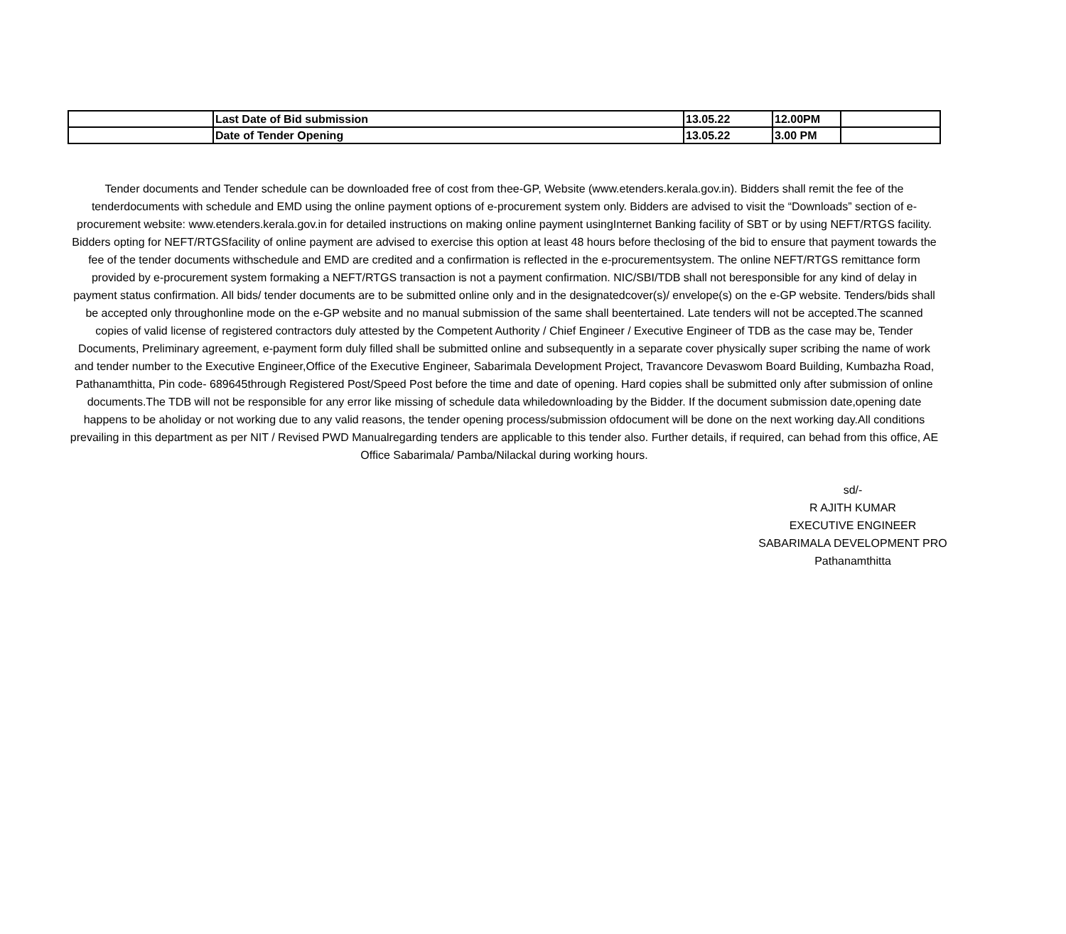| | Last Date of Bid submission | 13.05.22 | 12.00PM | |
| | Date of Tender Opening | 13.05.22 | 3.00 PM | |
Tender documents and Tender schedule can be downloaded free of cost from thee-GP, Website (www.etenders.kerala.gov.in). Bidders shall remit the fee of the tenderdocuments with schedule and EMD using the online payment options of e-procurement system only. Bidders are advised to visit the “Downloads” section of e-procurement website: www.etenders.kerala.gov.in for detailed instructions on making online payment usingInternet Banking facility of SBT or by using NEFT/RTGS facility. Bidders opting for NEFT/RTGSfacility of online payment are advised to exercise this option at least 48 hours before theclosing of the bid to ensure that payment towards the fee of the tender documents withschedule and EMD are credited and a confirmation is reflected in the e-procurementsystem. The online NEFT/RTGS remittance form provided by e-procurement system formaking a NEFT/RTGS transaction is not a payment confirmation. NIC/SBI/TDB shall not beresponsible for any kind of delay in payment status confirmation. All bids/ tender documents are to be submitted online only and in the designatedcover(s)/ envelope(s) on the e-GP website. Tenders/bids shall be accepted only throughonline mode on the e-GP website and no manual submission of the same shall beentertained. Late tenders will not be accepted.The scanned copies of valid license of registered contractors duly attested by the Competent Authority / Chief Engineer / Executive Engineer of TDB as the case may be, Tender Documents, Preliminary agreement, e-payment form duly filled shall be submitted online and subsequently in a separate cover physically super scribing the name of work and tender number to the Executive Engineer,Office of the Executive Engineer, Sabarimala Development Project, Travancore Devaswom Board Building, Kumbazha Road, Pathanamthitta, Pin code- 689645through Registered Post/Speed Post before the time and date of opening. Hard copies shall be submitted only after submission of online documents.The TDB will not be responsible for any error like missing of schedule data whiledownloading by the Bidder. If the document submission date,opening date happens to be aholiday or not working due to any valid reasons, the tender opening process/submission ofdocument will be done on the next working day.All conditions prevailing in this department as per NIT / Revised PWD Manualregarding tenders are applicable to this tender also. Further details, if required, can behad from this office, AE Office Sabarimala/ Pamba/Nilackal during working hours.
sd/-
R AJITH KUMAR
EXECUTIVE ENGINEER
SABARIMALA DEVELOPMENT PRO
Pathanamthitta